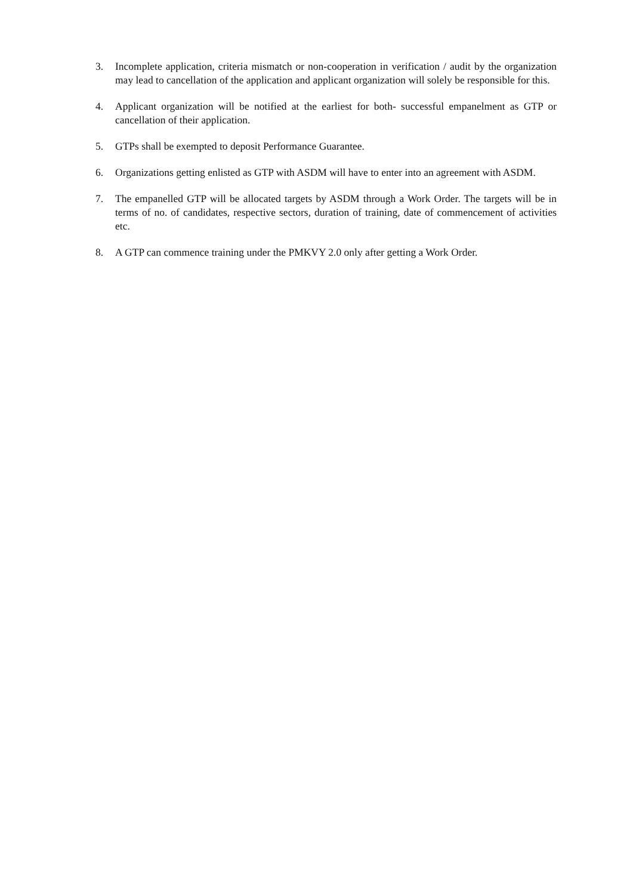3. Incomplete application, criteria mismatch or non-cooperation in verification / audit by the organization may lead to cancellation of the application and applicant organization will solely be responsible for this.
4. Applicant organization will be notified at the earliest for both- successful empanelment as GTP or cancellation of their application.
5. GTPs shall be exempted to deposit Performance Guarantee.
6. Organizations getting enlisted as GTP with ASDM will have to enter into an agreement with ASDM.
7. The empanelled GTP will be allocated targets by ASDM through a Work Order. The targets will be in terms of no. of candidates, respective sectors, duration of training, date of commencement of activities etc.
8. A GTP can commence training under the PMKVY 2.0 only after getting a Work Order.